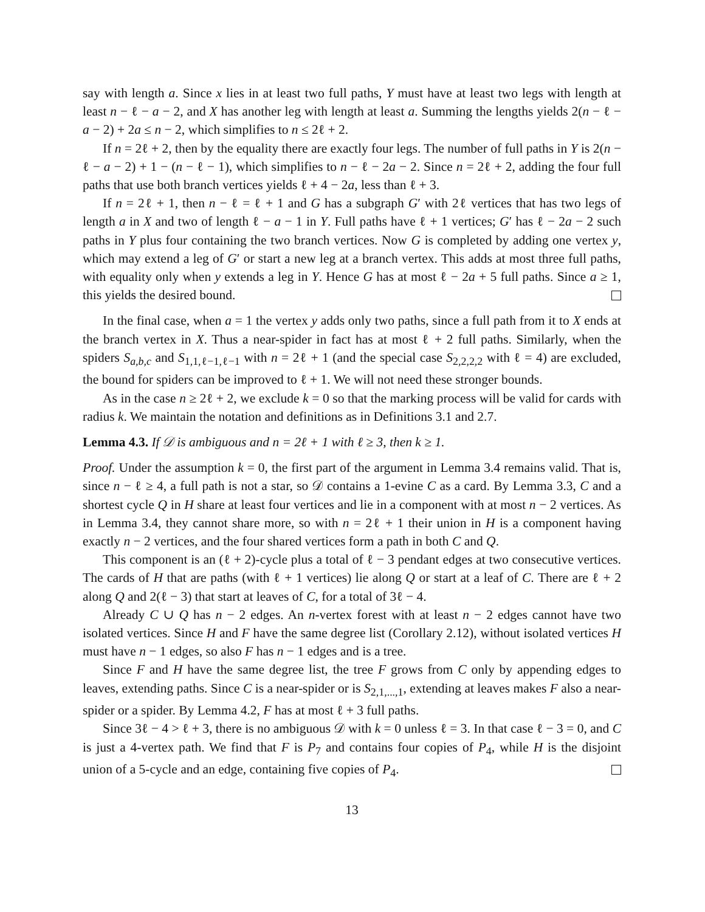say with length a. Since x lies in at least two full paths, Y must have at least two legs with length at least n − ℓ − a − 2, and X has another leg with length at least a. Summing the lengths yields 2(n − ℓ − a − 2) + 2a ≤ n − 2, which simplifies to n ≤ 2ℓ + 2.
If n = 2ℓ + 2, then by the equality there are exactly four legs. The number of full paths in Y is 2(n − ℓ − a − 2) + 1 − (n − ℓ − 1), which simplifies to n − ℓ − 2a − 2. Since n = 2ℓ + 2, adding the four full paths that use both branch vertices yields ℓ + 4 − 2a, less than ℓ + 3.
If n = 2ℓ + 1, then n − ℓ = ℓ + 1 and G has a subgraph G′ with 2ℓ vertices that has two legs of length a in X and two of length ℓ − a − 1 in Y. Full paths have ℓ + 1 vertices; G′ has ℓ − 2a − 2 such paths in Y plus four containing the two branch vertices. Now G is completed by adding one vertex y, which may extend a leg of G′ or start a new leg at a branch vertex. This adds at most three full paths, with equality only when y extends a leg in Y. Hence G has at most ℓ − 2a + 5 full paths. Since a ≥ 1, this yields the desired bound.
In the final case, when a = 1 the vertex y adds only two paths, since a full path from it to X ends at the branch vertex in X. Thus a near-spider in fact has at most ℓ + 2 full paths. Similarly, when the spiders S<sub>a,b,c</sub> and S<sub>1,1,ℓ−1,ℓ−1</sub> with n = 2ℓ + 1 (and the special case S<sub>2,2,2,2</sub> with ℓ = 4) are excluded, the bound for spiders can be improved to ℓ + 1. We will not need these stronger bounds.
As in the case n ≥ 2ℓ + 2, we exclude k = 0 so that the marking process will be valid for cards with radius k. We maintain the notation and definitions as in Definitions 3.1 and 2.7.
Lemma 4.3. If 𝒟 is ambiguous and n = 2ℓ + 1 with ℓ ≥ 3, then k ≥ 1.
Proof. Under the assumption k = 0, the first part of the argument in Lemma 3.4 remains valid. That is, since n − ℓ ≥ 4, a full path is not a star, so 𝒟 contains a 1-evine C as a card. By Lemma 3.3, C and a shortest cycle Q in H share at least four vertices and lie in a component with at most n − 2 vertices. As in Lemma 3.4, they cannot share more, so with n = 2ℓ + 1 their union in H is a component having exactly n − 2 vertices, and the four shared vertices form a path in both C and Q.
This component is an (ℓ + 2)-cycle plus a total of ℓ − 3 pendant edges at two consecutive vertices. The cards of H that are paths (with ℓ + 1 vertices) lie along Q or start at a leaf of C. There are ℓ + 2 along Q and 2(ℓ − 3) that start at leaves of C, for a total of 3ℓ − 4.
Already C ∪ Q has n − 2 edges. An n-vertex forest with at least n − 2 edges cannot have two isolated vertices. Since H and F have the same degree list (Corollary 2.12), without isolated vertices H must have n − 1 edges, so also F has n − 1 edges and is a tree.
Since F and H have the same degree list, the tree F grows from C only by appending edges to leaves, extending paths. Since C is a near-spider or is S<sub>2,1,...,1</sub>, extending at leaves makes F also a near-spider or a spider. By Lemma 4.2, F has at most ℓ + 3 full paths.
Since 3ℓ − 4 > ℓ + 3, there is no ambiguous 𝒟 with k = 0 unless ℓ = 3. In that case ℓ − 3 = 0, and C is just a 4-vertex path. We find that F is P<sub>7</sub> and contains four copies of P<sub>4</sub>, while H is the disjoint union of a 5-cycle and an edge, containing five copies of P<sub>4</sub>.
13